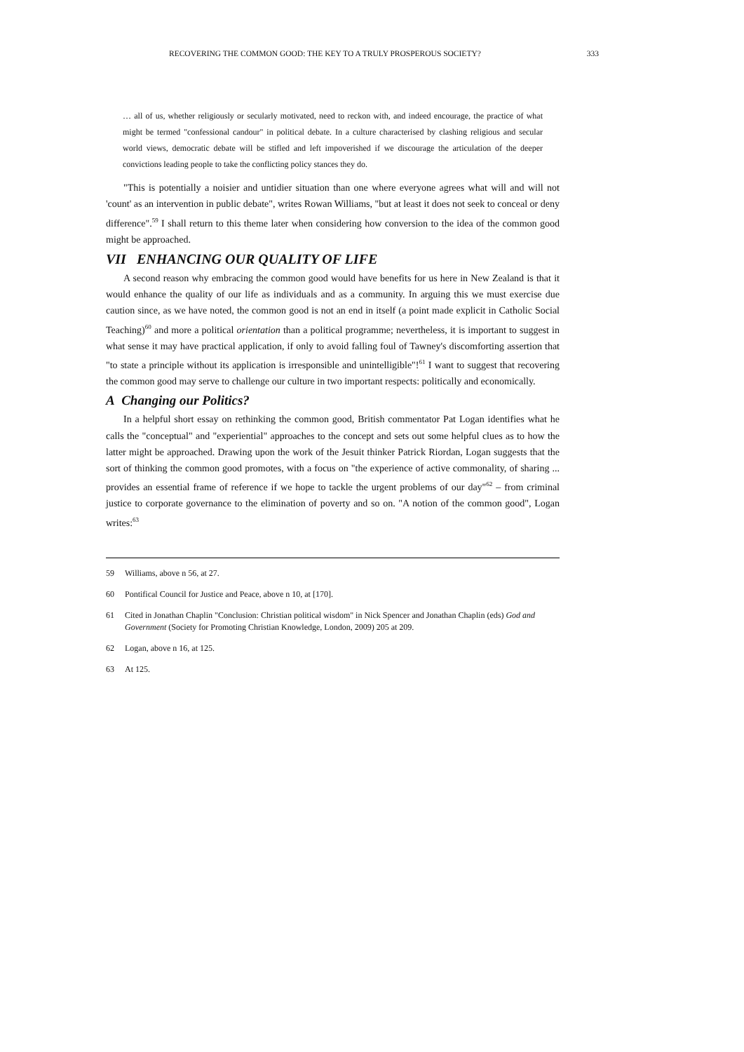RECOVERING THE COMMON GOOD: THE KEY TO A TRULY PROSPEROUS SOCIETY? 333
… all of us, whether religiously or secularly motivated, need to reckon with, and indeed encourage, the practice of what might be termed "confessional candour" in political debate. In a culture characterised by clashing religious and secular world views, democratic debate will be stifled and left impoverished if we discourage the articulation of the deeper convictions leading people to take the conflicting policy stances they do.
"This is potentially a noisier and untidier situation than one where everyone agrees what will and will not 'count' as an intervention in public debate", writes Rowan Williams, "but at least it does not seek to conceal or deny difference".<sup>59</sup> I shall return to this theme later when considering how conversion to the idea of the common good might be approached.
VII ENHANCING OUR QUALITY OF LIFE
A second reason why embracing the common good would have benefits for us here in New Zealand is that it would enhance the quality of our life as individuals and as a community. In arguing this we must exercise due caution since, as we have noted, the common good is not an end in itself (a point made explicit in Catholic Social Teaching)<sup>60</sup> and more a political orientation than a political programme; nevertheless, it is important to suggest in what sense it may have practical application, if only to avoid falling foul of Tawney's discomforting assertion that "to state a principle without its application is irresponsible and unintelligible"!<sup>61</sup> I want to suggest that recovering the common good may serve to challenge our culture in two important respects: politically and economically.
A Changing our Politics?
In a helpful short essay on rethinking the common good, British commentator Pat Logan identifies what he calls the "conceptual" and "experiential" approaches to the concept and sets out some helpful clues as to how the latter might be approached. Drawing upon the work of the Jesuit thinker Patrick Riordan, Logan suggests that the sort of thinking the common good promotes, with a focus on "the experience of active commonality, of sharing ... provides an essential frame of reference if we hope to tackle the urgent problems of our day"<sup>62</sup> – from criminal justice to corporate governance to the elimination of poverty and so on. "A notion of the common good", Logan writes:<sup>63</sup>
59 Williams, above n 56, at 27.
60 Pontifical Council for Justice and Peace, above n 10, at [170].
61 Cited in Jonathan Chaplin "Conclusion: Christian political wisdom" in Nick Spencer and Jonathan Chaplin (eds) God and Government (Society for Promoting Christian Knowledge, London, 2009) 205 at 209.
62 Logan, above n 16, at 125.
63 At 125.